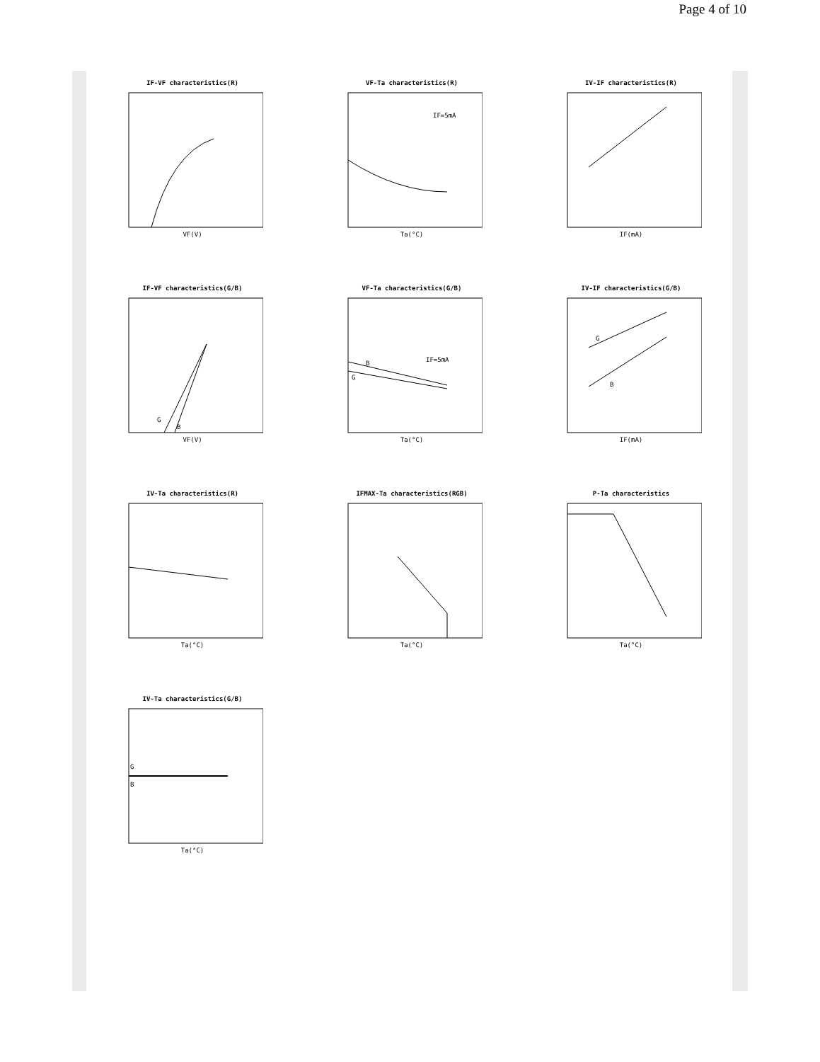Page 4 of 10
IF-VF characteristics(R)
VF(V)
VF-Ta characteristics(R)
IF=5mA
Ta(°C)
IV-IF characteristics(R)
IF(mA)
IF-VF characteristics(G/B)
G
B
VF(V)
VF-Ta characteristics(G/B)
IF=5mA
B
G
Ta(°C)
IV-IF characteristics(G/B)
G
B
IF(mA)
IV-Ta characteristics(R)
Ta(°C)
IFMAX-Ta characteristics(RGB)
Ta(°C)
P-Ta characteristics
Ta(°C)
IV-Ta characteristics(G/B)
G
B
Ta(°C)